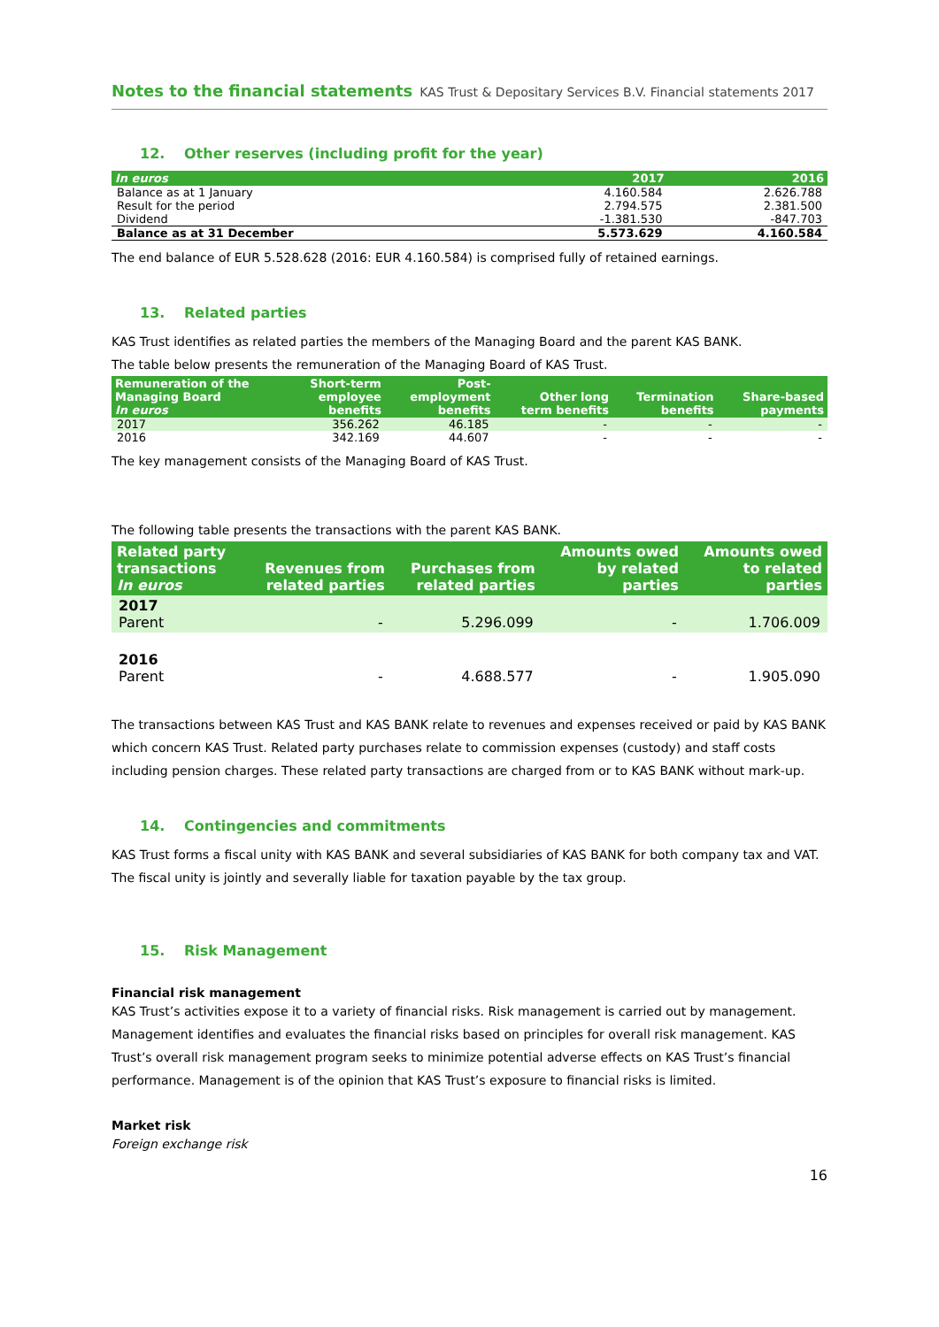Notes to the financial statements KAS Trust & Depositary Services B.V. Financial statements 2017
12. Other reserves (including profit for the year)
| In euros | 2017 | 2016 |
| --- | --- | --- |
| Balance as at 1 January | 4.160.584 | 2.626.788 |
| Result for the period | 2.794.575 | 2.381.500 |
| Dividend | -1.381.530 | -847.703 |
| Balance as at 31 December | 5.573.629 | 4.160.584 |
The end balance of EUR 5.528.628 (2016: EUR 4.160.584) is comprised fully of retained earnings.
13. Related parties
KAS Trust identifies as related parties the members of the Managing Board and the parent KAS BANK.
The table below presents the remuneration of the Managing Board of KAS Trust.
| Remuneration of the Managing Board In euros | Short-term employee benefits | Post- employment benefits | Other long term benefits | Termination benefits | Share-based payments |
| --- | --- | --- | --- | --- | --- |
| 2017 | 356.262 | 46.185 | - | - | - |
| 2016 | 342.169 | 44.607 | - | - | - |
The key management consists of the Managing Board of KAS Trust.
The following table presents the transactions with the parent KAS BANK.
| Related party transactions In euros | Revenues from related parties | Purchases from related parties | Amounts owed by related parties | Amounts owed to related parties |
| --- | --- | --- | --- | --- |
| 2017 Parent | - | 5.296.099 | - | 1.706.009 |
| 2016 Parent | - | 4.688.577 | - | 1.905.090 |
The transactions between KAS Trust and KAS BANK relate to revenues and expenses received or paid by KAS BANK which concern KAS Trust. Related party purchases relate to commission expenses (custody) and staff costs including pension charges. These related party transactions are charged from or to KAS BANK without mark-up.
14. Contingencies and commitments
KAS Trust forms a fiscal unity with KAS BANK and several subsidiaries of KAS BANK for both company tax and VAT. The fiscal unity is jointly and severally liable for taxation payable by the tax group.
15. Risk Management
Financial risk management
KAS Trust’s activities expose it to a variety of financial risks. Risk management is carried out by management. Management identifies and evaluates the financial risks based on principles for overall risk management. KAS Trust’s overall risk management program seeks to minimize potential adverse effects on KAS Trust’s financial performance. Management is of the opinion that KAS Trust’s exposure to financial risks is limited.
Market risk
Foreign exchange risk
16